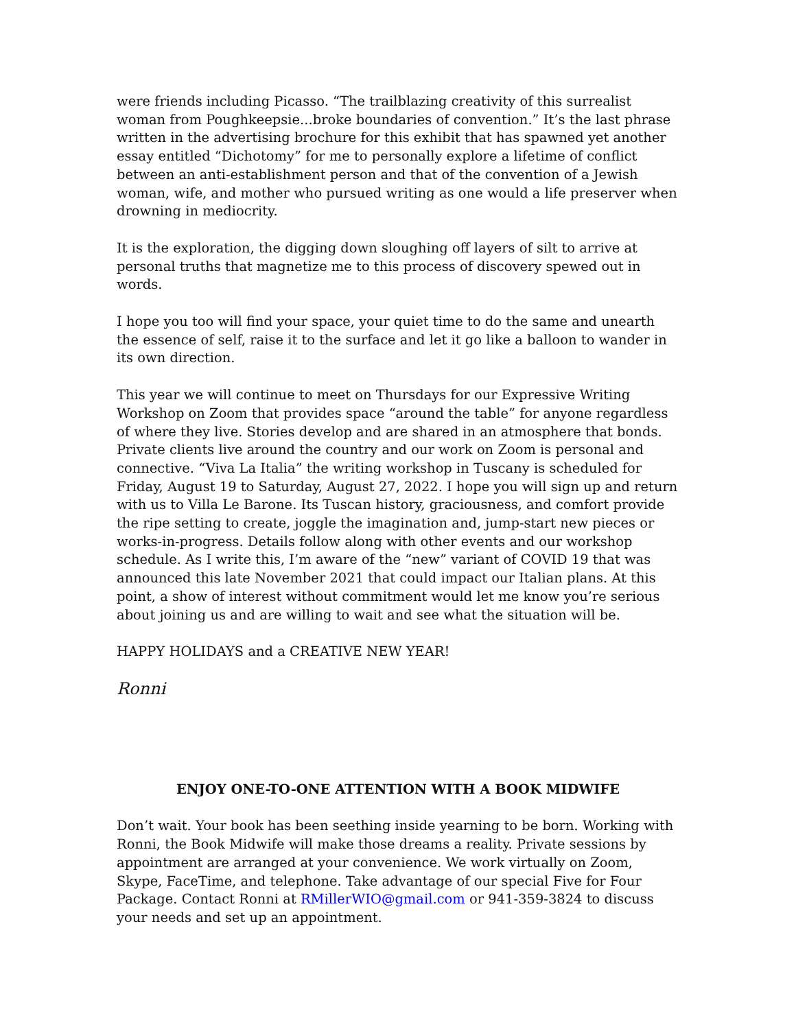were friends including Picasso. “The trailblazing creativity of this surrealist woman from Poughkeepsie...broke boundaries of convention.” It’s the last phrase written in the advertising brochure for this exhibit that has spawned yet another essay entitled “Dichotomy” for me to personally explore a lifetime of conflict between an anti-establishment person and that of the convention of a Jewish woman, wife, and mother who pursued writing as one would a life preserver when drowning in mediocrity.
It is the exploration, the digging down sloughing off layers of silt to arrive at personal truths that magnetize me to this process of discovery spewed out in words.
I hope you too will find your space, your quiet time to do the same and unearth the essence of self, raise it to the surface and let it go like a balloon to wander in its own direction.
This year we will continue to meet on Thursdays for our Expressive Writing Workshop on Zoom that provides space “around the table” for anyone regardless of where they live. Stories develop and are shared in an atmosphere that bonds. Private clients live around the country and our work on Zoom is personal and connective. “Viva La Italia” the writing workshop in Tuscany is scheduled for Friday, August 19 to Saturday, August 27, 2022. I hope you will sign up and return with us to Villa Le Barone. Its Tuscan history, graciousness, and comfort provide the ripe setting to create, joggle the imagination and, jump-start new pieces or works-in-progress. Details follow along with other events and our workshop schedule. As I write this, I’m aware of the “new” variant of COVID 19 that was announced this late November 2021 that could impact our Italian plans. At this point, a show of interest without commitment would let me know you’re serious about joining us and are willing to wait and see what the situation will be.
HAPPY HOLIDAYS and a CREATIVE NEW YEAR!
Ronni
ENJOY ONE-TO-ONE ATTENTION WITH A BOOK MIDWIFE
Don’t wait. Your book has been seething inside yearning to be born. Working with Ronni, the Book Midwife will make those dreams a reality. Private sessions by appointment are arranged at your convenience. We work virtually on Zoom, Skype, FaceTime, and telephone. Take advantage of our special Five for Four Package. Contact Ronni at RMillerWIO@gmail.com or 941-359-3824 to discuss your needs and set up an appointment.